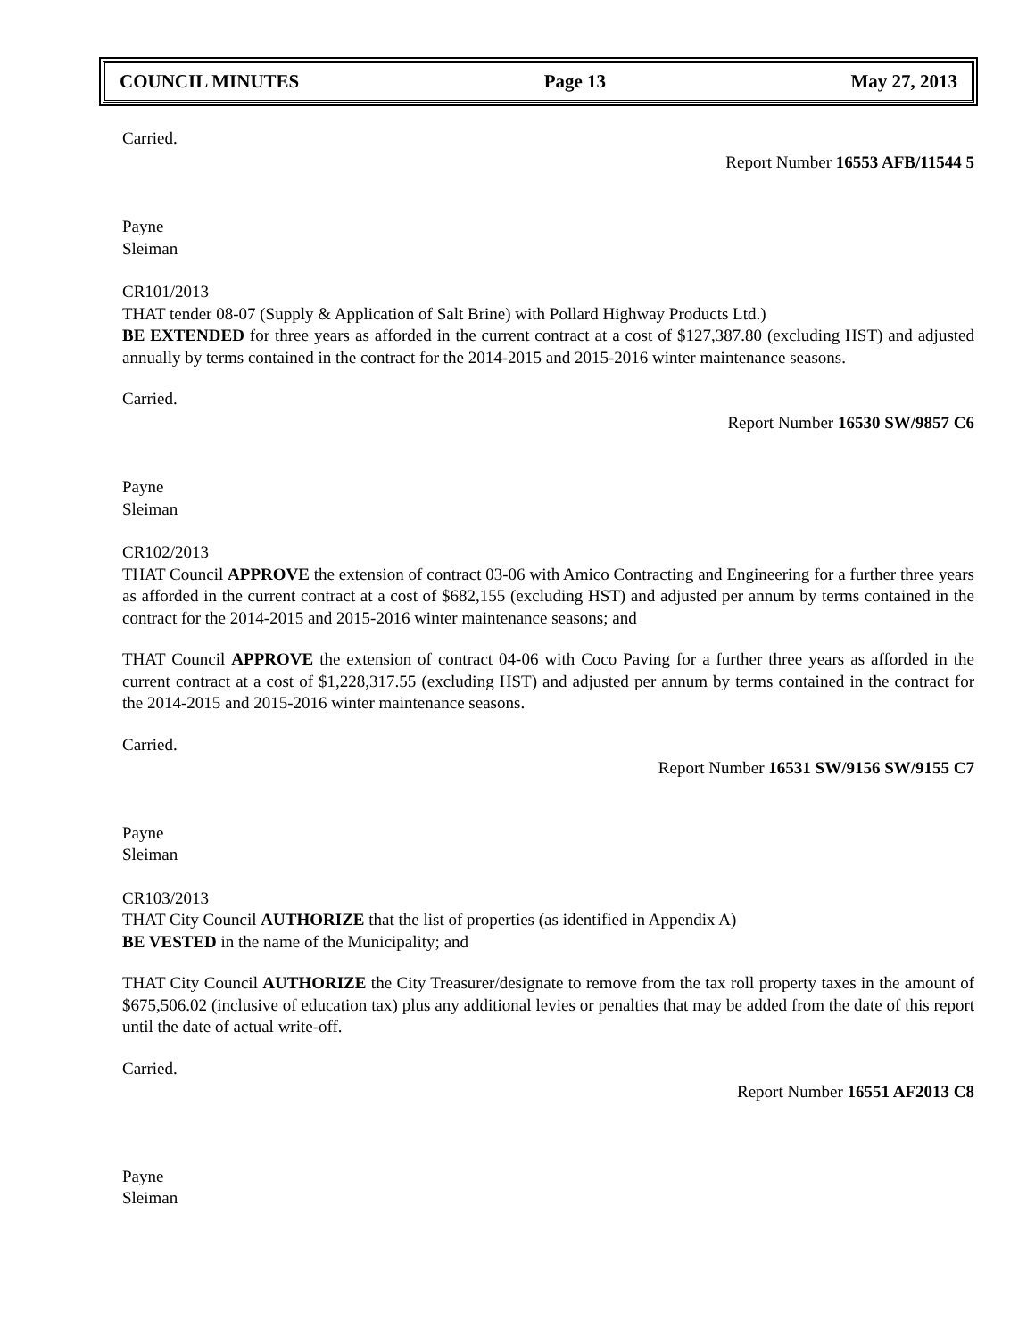COUNCIL MINUTES Page 13 May 27, 2013
Carried.
Report Number 16553 AFB/11544 5
Payne
Sleiman
CR101/2013
THAT tender 08-07 (Supply & Application of Salt Brine) with Pollard Highway Products Ltd.)
BE EXTENDED for three years as afforded in the current contract at a cost of $127,387.80 (excluding HST) and adjusted annually by terms contained in the contract for the 2014-2015 and 2015-2016 winter maintenance seasons.
Carried.
Report Number 16530 SW/9857 C6
Payne
Sleiman
CR102/2013
THAT Council APPROVE the extension of contract 03-06 with Amico Contracting and Engineering for a further three years as afforded in the current contract at a cost of $682,155 (excluding HST) and adjusted per annum by terms contained in the contract for the 2014-2015 and 2015-2016 winter maintenance seasons; and
THAT Council APPROVE the extension of contract 04-06 with Coco Paving for a further three years as afforded in the current contract at a cost of $1,228,317.55 (excluding HST) and adjusted per annum by terms contained in the contract for the 2014-2015 and 2015-2016 winter maintenance seasons.
Carried.
Report Number 16531 SW/9156 SW/9155 C7
Payne
Sleiman
CR103/2013
THAT City Council AUTHORIZE that the list of properties (as identified in Appendix A)
BE VESTED in the name of the Municipality; and
THAT City Council AUTHORIZE the City Treasurer/designate to remove from the tax roll property taxes in the amount of $675,506.02 (inclusive of education tax) plus any additional levies or penalties that may be added from the date of this report until the date of actual write-off.
Carried.
Report Number 16551 AF2013 C8
Payne
Sleiman